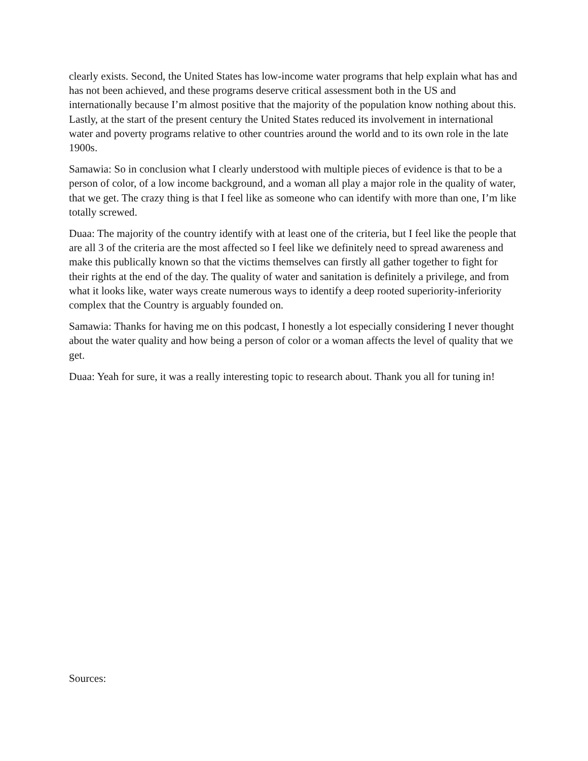clearly exists. Second, the United States has low-income water programs that help explain what has and has not been achieved, and these programs deserve critical assessment both in the US and internationally because I’m almost positive that the majority of the population know nothing about this. Lastly, at the start of the present century the United States reduced its involvement in international water and poverty programs relative to other countries around the world and to its own role in the late 1900s.
Samawia: So in conclusion what I clearly understood with multiple pieces of evidence is that to be a person of color, of a low income background, and a woman all play a major role in the quality of water, that we get. The crazy thing is that I feel like as someone who can identify with more than one, I’m like totally screwed.
Duaa: The majority of the country identify with at least one of the criteria, but I feel like the people that are all 3 of the criteria are the most affected so I feel like we definitely need to spread awareness and make this publically known so that the victims themselves can firstly all gather together to fight for their rights at the end of the day. The quality of water and sanitation is definitely a privilege, and from what it looks like, water ways create numerous ways to identify a deep rooted superiority-inferiority complex that the Country is arguably founded on.
Samawia: Thanks for having me on this podcast, I honestly a lot especially considering I never thought about the water quality and how being a person of color or a woman affects the level of quality that we get.
Duaa: Yeah for sure, it was a really interesting topic to research about. Thank you all for tuning in!
Sources: